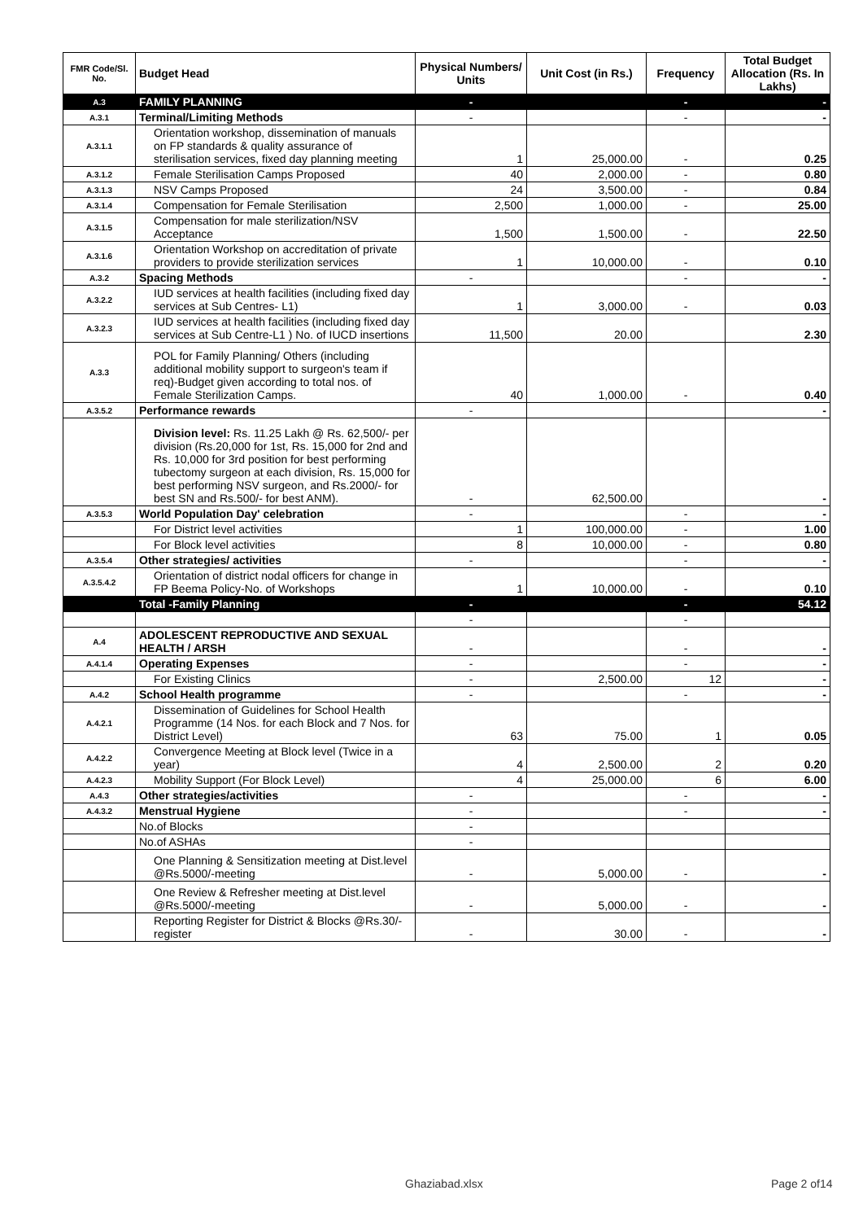| FMR Code/Sl. No. | Budget Head | Physical Numbers/ Units | Unit Cost (in Rs.) | Frequency | Total Budget Allocation (Rs. In Lakhs) |
| --- | --- | --- | --- | --- | --- |
| A.3 | FAMILY PLANNING | - | | - | - |
| A.3.1 | Terminal/Limiting Methods | - | | - | - |
| A.3.1.1 | Orientation workshop, dissemination of manuals on FP standards & quality assurance of sterilisation services, fixed day planning meeting | 1 | 25,000.00 | - | 0.25 |
| A.3.1.2 | Female Sterilisation Camps Proposed | 40 | 2,000.00 | - | 0.80 |
| A.3.1.3 | NSV Camps Proposed | 24 | 3,500.00 | - | 0.84 |
| A.3.1.4 | Compensation for Female Sterilisation | 2,500 | 1,000.00 | - | 25.00 |
| A.3.1.5 | Compensation for male sterilization/NSV Acceptance | 1,500 | 1,500.00 | - | 22.50 |
| A.3.1.6 | Orientation Workshop on accreditation of private providers to provide sterilization services | 1 | 10,000.00 | - | 0.10 |
| A.3.2 | Spacing Methods | - | | - | - |
| A.3.2.2 | IUD services at health facilities (including fixed day services at Sub Centres- L1) | 1 | 3,000.00 | - | 0.03 |
| A.3.2.3 | IUD services at health facilities (including fixed day services at Sub Centre-L1 ) No. of IUCD insertions | 11,500 | 20.00 | | 2.30 |
| A.3.3 | POL for Family Planning/ Others (including additional mobility support to surgeon's team if req)-Budget given according to total nos. of Female Sterilization Camps. | 40 | 1,000.00 | - | 0.40 |
| A.3.5.2 | Performance rewards | - | | | - |
| | Division level: Rs. 11.25 Lakh @ Rs. 62,500/- per division (Rs.20,000 for 1st, Rs. 15,000 for 2nd and Rs. 10,000 for 3rd position for best performing tubectomy surgeon at each division, Rs. 15,000 for best performing NSV surgeon, and Rs.2000/- for best SN and Rs.500/- for best ANM). | - | 62,500.00 | | - |
| A.3.5.3 | World Population Day' celebration | - | | - | - |
| | For District level activities | 1 | 100,000.00 | - | 1.00 |
| | For Block level activities | 8 | 10,000.00 | - | 0.80 |
| A.3.5.4 | Other strategies/ activities | - | | - | - |
| A.3.5.4.2 | Orientation of district nodal officers for change in FP Beema Policy-No. of Workshops | 1 | 10,000.00 | - | 0.10 |
| | Total -Family Planning | - | | - | 54.12 |
| | | - | | - | |
| A.4 | ADOLESCENT REPRODUCTIVE AND SEXUAL HEALTH / ARSH | - | | - | - |
| A.4.1.4 | Operating Expenses | - | | - | - |
| | For Existing Clinics | - | 2,500.00 | 12 | - |
| A.4.2 | School Health programme | - | | - | - |
| A.4.2.1 | Dissemination of Guidelines for School Health Programme (14 Nos. for each Block and 7 Nos. for District Level) | 63 | 75.00 | 1 | 0.05 |
| A.4.2.2 | Convergence Meeting at Block level (Twice in a year) | 4 | 2,500.00 | 2 | 0.20 |
| A.4.2.3 | Mobility Support (For Block Level) | 4 | 25,000.00 | 6 | 6.00 |
| A.4.3 | Other strategies/activities | - | | - | - |
| A.4.3.2 | Menstrual Hygiene | - | | - | - |
| | No.of Blocks | - | | | |
| | No.of ASHAs | - | | | |
| | One Planning & Sensitization meeting at Dist.level @Rs.5000/-meeting | - | 5,000.00 | - | - |
| | One Review & Refresher meeting at Dist.level @Rs.5000/-meeting | - | 5,000.00 | - | - |
| | Reporting Register for District & Blocks @Rs.30/-register | - | 30.00 | - | - |
Ghaziabad.xlsx Page 2 of14